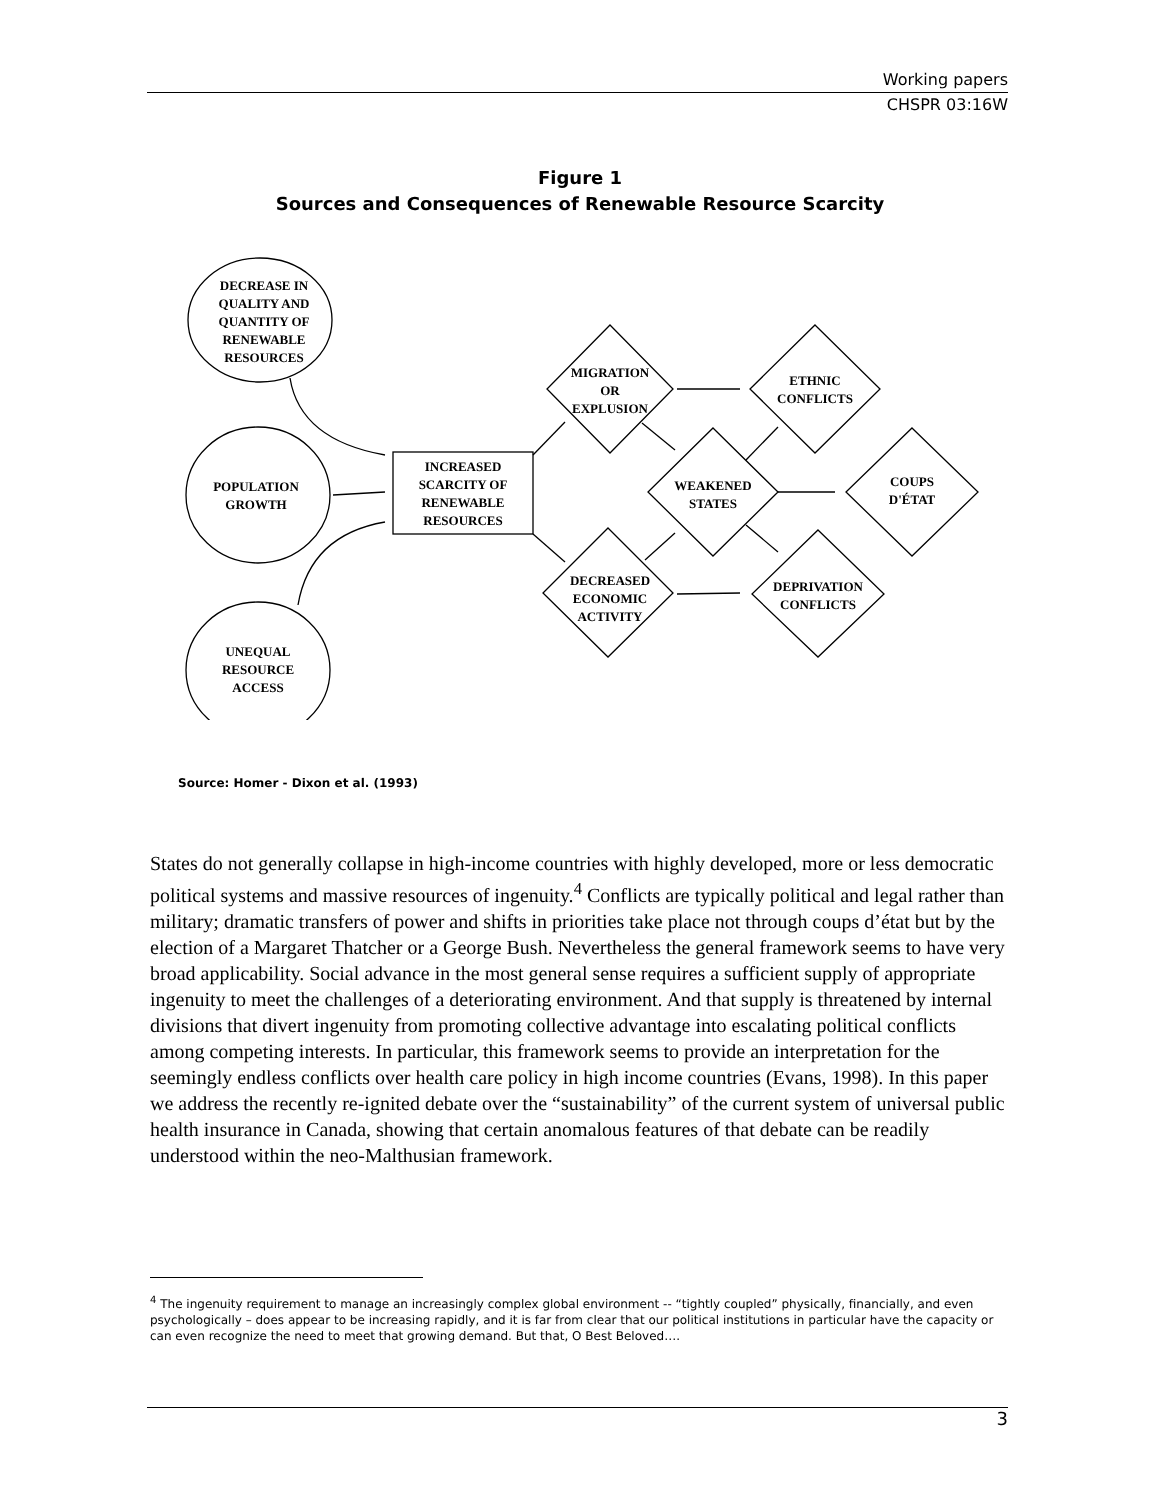Working papers
CHSPR 03:16W
Figure 1
Sources and Consequences of Renewable Resource Scarcity
DECREASE IN
QUALITY AND
QUANTITY OF
RENEWABLE
RESOURCES
POPULATION
GROWTH
UNEQUAL
RESOURCE
ACCESS
INCREASED
SCARCITY OF
RENEWABLE
RESOURCES
MIGRATION
OR
EXPLUSION
ETHNIC
CONFLICTS
WEAKENED
STATES
COUPS
D'ÉTAT
DECREASED
ECONOMIC
ACTIVITY
DEPRIVATION
CONFLICTS
Source: Homer - Dixon et al. (1993)
States do not generally collapse in high-income countries with highly developed, more or less democratic political systems and massive resources of ingenuity.<sup>4</sup> Conflicts are typically political and legal rather than military; dramatic transfers of power and shifts in priorities take place not through coups d’état but by the election of a Margaret Thatcher or a George Bush. Nevertheless the general framework seems to have very broad applicability. Social advance in the most general sense requires a sufficient supply of appropriate ingenuity to meet the challenges of a deteriorating environment. And that supply is threatened by internal divisions that divert ingenuity from promoting collective advantage into escalating political conflicts among competing interests. In particular, this framework seems to provide an interpretation for the seemingly endless conflicts over health care policy in high income countries (Evans, 1998). In this paper we address the recently re-ignited debate over the “sustainability” of the current system of universal public health insurance in Canada, showing that certain anomalous features of that debate can be readily understood within the neo-Malthusian framework.
<sup>4</sup> The ingenuity requirement to manage an increasingly complex global environment -- “tightly coupled” physically, financially, and even psychologically – does appear to be increasing rapidly, and it is far from clear that our political institutions in particular have the capacity or can even recognize the need to meet that growing demand. But that, O Best Beloved….
3